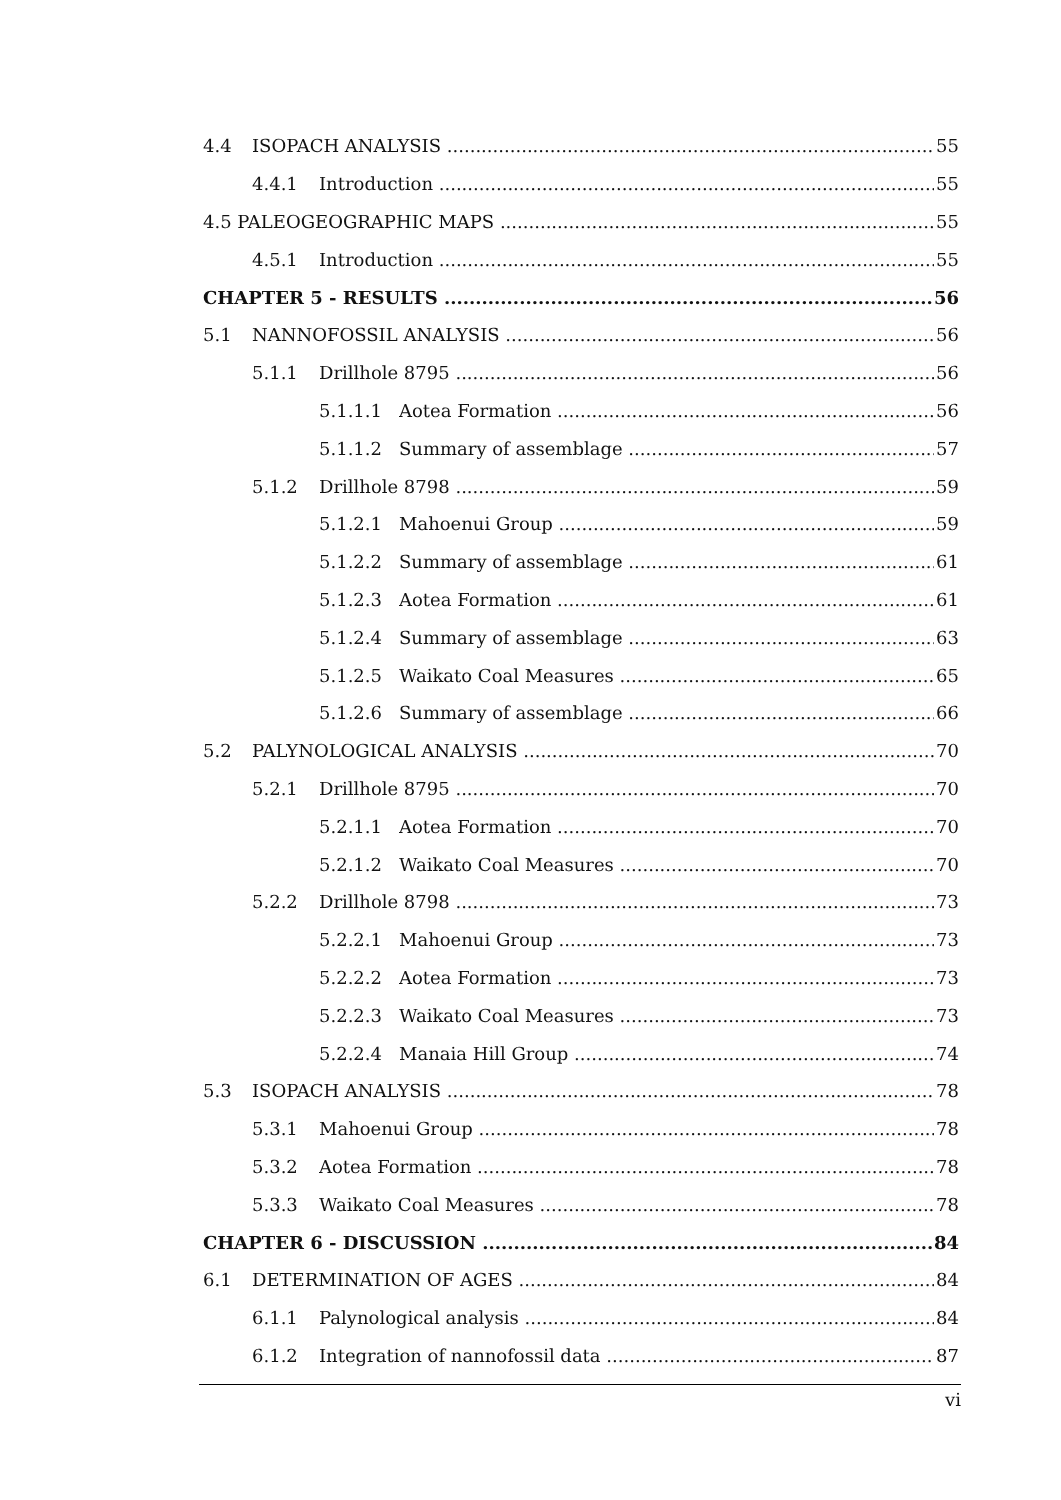4.4 ISOPACH ANALYSIS 55
4.4.1 Introduction 55
4.5 PALEOGEOGRAPHIC MAPS 55
4.5.1 Introduction 55
CHAPTER 5 - RESULTS 56
5.1 NANNOFOSSIL ANALYSIS 56
5.1.1 Drillhole 8795 56
5.1.1.1 Aotea Formation 56
5.1.1.2 Summary of assemblage 57
5.1.2 Drillhole 8798 59
5.1.2.1 Mahoenui Group 59
5.1.2.2 Summary of assemblage 61
5.1.2.3 Aotea Formation 61
5.1.2.4 Summary of assemblage 63
5.1.2.5 Waikato Coal Measures 65
5.1.2.6 Summary of assemblage 66
5.2 PALYNOLOGICAL ANALYSIS 70
5.2.1 Drillhole 8795 70
5.2.1.1 Aotea Formation 70
5.2.1.2 Waikato Coal Measures 70
5.2.2 Drillhole 8798 73
5.2.2.1 Mahoenui Group 73
5.2.2.2 Aotea Formation 73
5.2.2.3 Waikato Coal Measures 73
5.2.2.4 Manaia Hill Group 74
5.3 ISOPACH ANALYSIS 78
5.3.1 Mahoenui Group 78
5.3.2 Aotea Formation 78
5.3.3 Waikato Coal Measures 78
CHAPTER 6 - DISCUSSION 84
6.1 DETERMINATION OF AGES 84
6.1.1 Palynological analysis 84
6.1.2 Integration of nannofossil data 87
vi